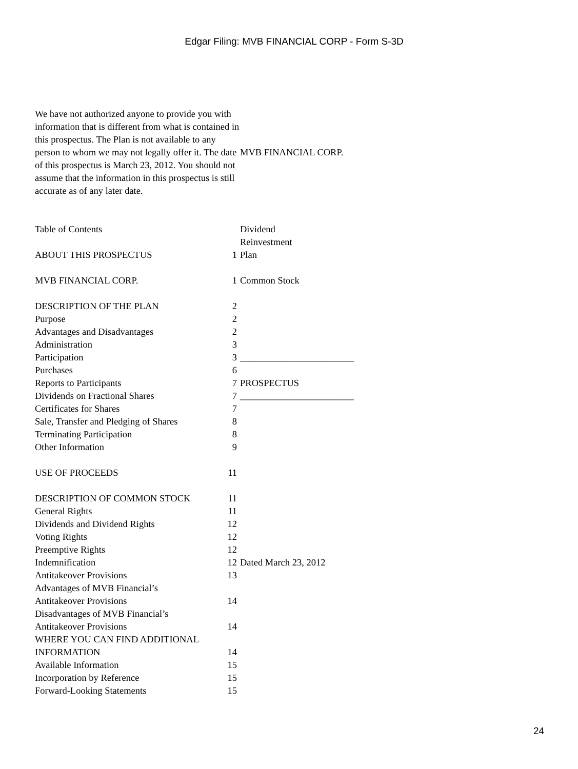Edgar Filing: MVB FINANCIAL CORP - Form S-3D
| We have not authorized anyone to provide you with information that is different from what is contained in this prospectus. The Plan is not available to any person to whom we may not legally offer it. The date of this prospectus is March 23, 2012. You should not assume that the information in this prospectus is still accurate as of any later date. | MVB FINANCIAL CORP. |
| Table of Contents | | Dividend |
| | | Reinvestment |
| ABOUT THIS PROSPECTUS | 1 | Plan |
| MVB FINANCIAL CORP. | 1 | Common Stock |
| DESCRIPTION OF THE PLAN | 2 | |
| Purpose | 2 | |
| Advantages and Disadvantages | 2 | |
| Administration | 3 | |
| Participation | 3 | ________________________ |
| Purchases | 6 | |
| Reports to Participants | 7 | PROSPECTUS |
| Dividends on Fractional Shares | 7 | ________________________ |
| Certificates for Shares | 7 | |
| Sale, Transfer and Pledging of Shares | 8 | |
| Terminating Participation | 8 | |
| Other Information | 9 | |
| USE OF PROCEEDS | 11 | |
| DESCRIPTION OF COMMON STOCK | 11 | |
| General Rights | 11 | |
| Dividends and Dividend Rights | 12 | |
| Voting Rights | 12 | |
| Preemptive Rights | 12 | |
| Indemnification | 12 | Dated March 23, 2012 |
| Antitakeover Provisions | 13 | |
| Advantages of MVB Financial’s Antitakeover Provisions | 14 | |
| Disadvantages of MVB Financial’s Antitakeover Provisions | 14 | |
| WHERE YOU CAN FIND ADDITIONAL INFORMATION | 14 | |
| Available Information | 15 | |
| Incorporation by Reference | 15 | |
| Forward-Looking Statements | 15 | |
24